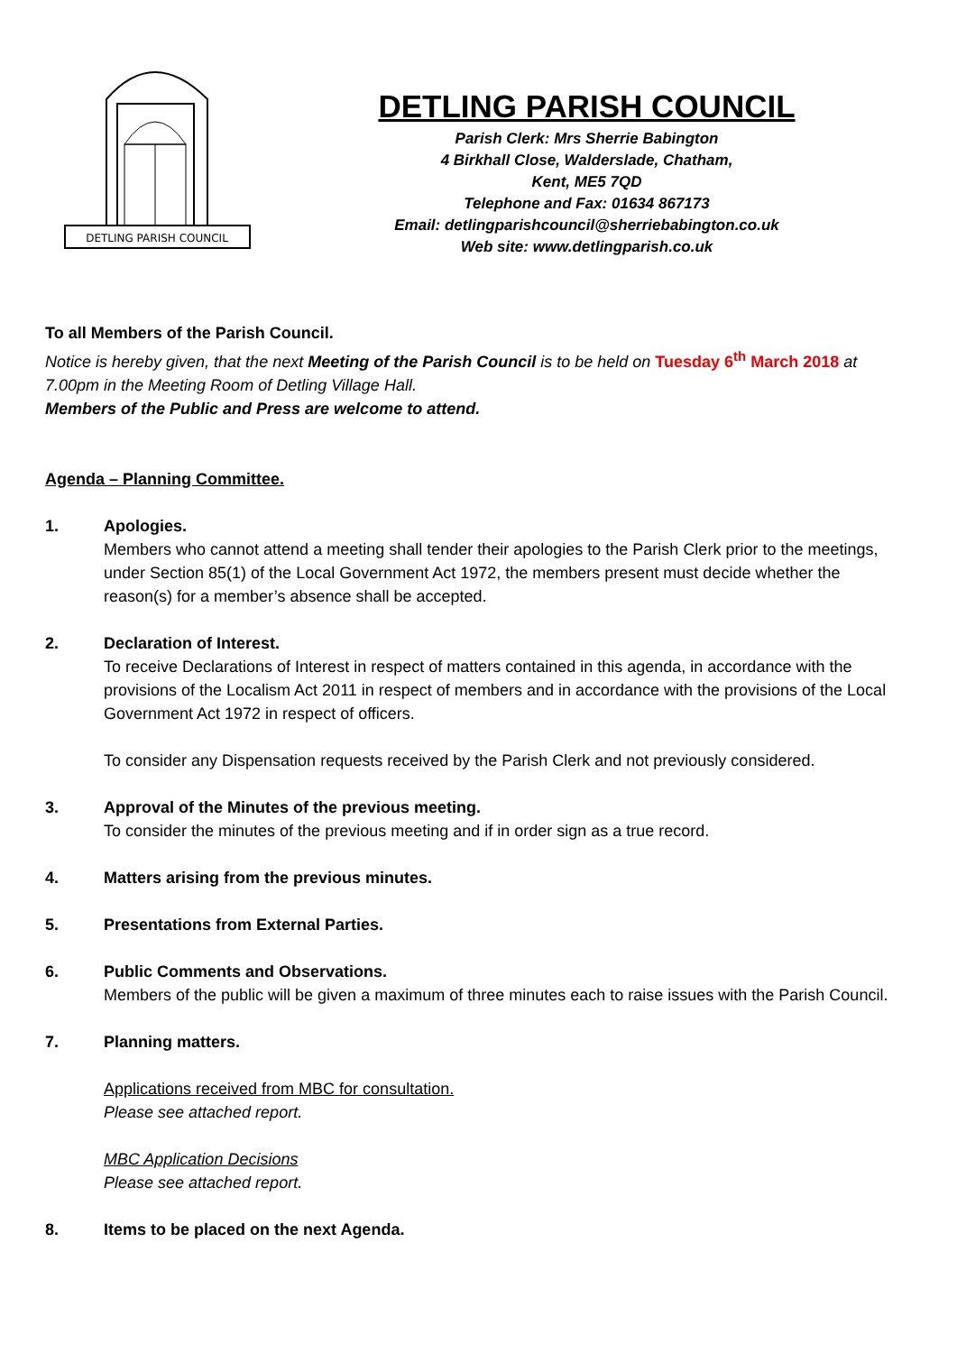DETLING PARISH COUNCIL
DETLING PARISH COUNCIL
Parish Clerk: Mrs Sherrie Babington
4 Birkhall Close, Walderslade, Chatham,
Kent, ME5 7QD
Telephone and Fax: 01634 867173
Email: detlingparishcouncil@sherriebabington.co.uk
Web site: www.detlingparish.co.uk
To all Members of the Parish Council.
Notice is hereby given, that the next Meeting of the Parish Council is to be held on Tuesday 6<sup>th</sup> March 2018 at 7.00pm in the Meeting Room of Detling Village Hall.
Members of the Public and Press are welcome to attend.
Agenda – Planning Committee.
1. Apologies.
Members who cannot attend a meeting shall tender their apologies to the Parish Clerk prior to the meetings, under Section 85(1) of the Local Government Act 1972, the members present must decide whether the reason(s) for a member’s absence shall be accepted.
2. Declaration of Interest.
To receive Declarations of Interest in respect of matters contained in this agenda, in accordance with the provisions of the Localism Act 2011 in respect of members and in accordance with the provisions of the Local Government Act 1972 in respect of officers.
To consider any Dispensation requests received by the Parish Clerk and not previously considered.
3. Approval of the Minutes of the previous meeting.
To consider the minutes of the previous meeting and if in order sign as a true record.
4. Matters arising from the previous minutes.
5. Presentations from External Parties.
6. Public Comments and Observations.
Members of the public will be given a maximum of three minutes each to raise issues with the Parish Council.
7. Planning matters.
Applications received from MBC for consultation.
Please see attached report.
MBC Application Decisions
Please see attached report.
8. Items to be placed on the next Agenda.